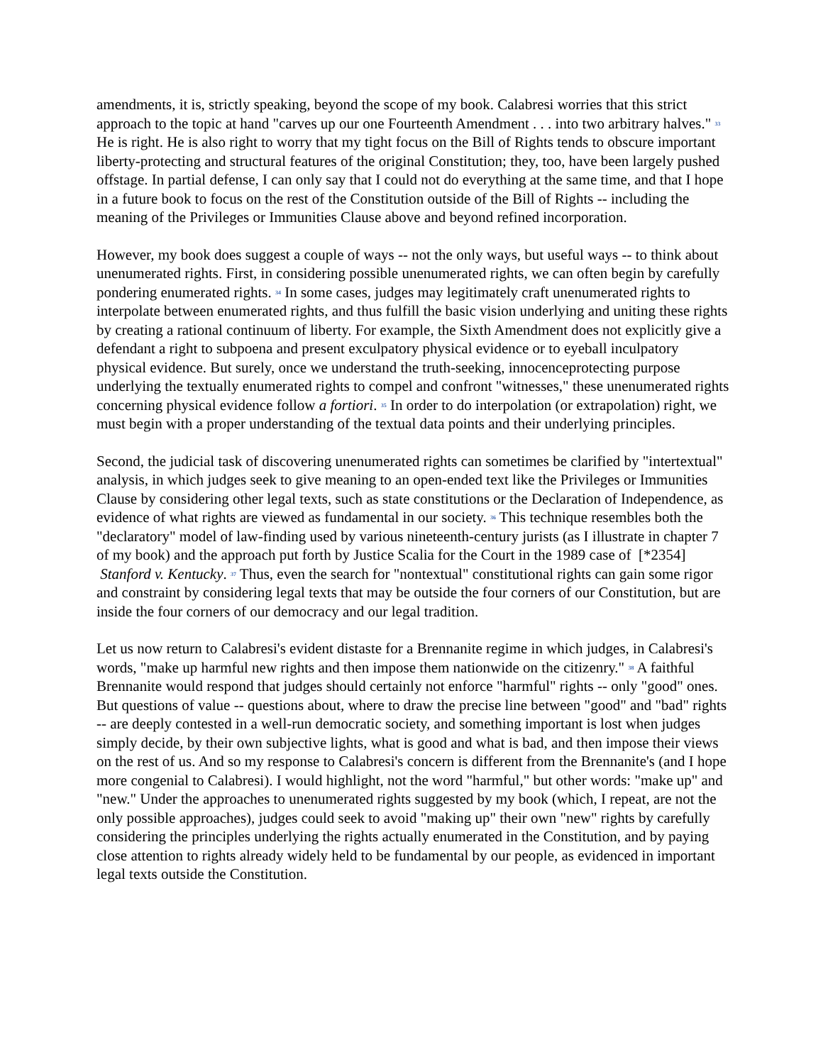amendments, it is, strictly speaking, beyond the scope of my book. Calabresi worries that this strict approach to the topic at hand "carves up our one Fourteenth Amendment . . . into two arbitrary halves." <sup>33</sup> He is right. He is also right to worry that my tight focus on the Bill of Rights tends to obscure important liberty-protecting and structural features of the original Constitution; they, too, have been largely pushed offstage. In partial defense, I can only say that I could not do everything at the same time, and that I hope in a future book to focus on the rest of the Constitution outside of the Bill of Rights -- including the meaning of the Privileges or Immunities Clause above and beyond refined incorporation.
However, my book does suggest a couple of ways -- not the only ways, but useful ways -- to think about unenumerated rights. First, in considering possible unenumerated rights, we can often begin by carefully pondering enumerated rights. <sup>34</sup> In some cases, judges may legitimately craft unenumerated rights to interpolate between enumerated rights, and thus fulfill the basic vision underlying and uniting these rights by creating a rational continuum of liberty. For example, the Sixth Amendment does not explicitly give a defendant a right to subpoena and present exculpatory physical evidence or to eyeball inculpatory physical evidence. But surely, once we understand the truth-seeking, innocenceprotecting purpose underlying the textually enumerated rights to compel and confront "witnesses," these unenumerated rights concerning physical evidence follow a fortiori. <sup>35</sup> In order to do interpolation (or extrapolation) right, we must begin with a proper understanding of the textual data points and their underlying principles.
Second, the judicial task of discovering unenumerated rights can sometimes be clarified by "intertextual" analysis, in which judges seek to give meaning to an open-ended text like the Privileges or Immunities Clause by considering other legal texts, such as state constitutions or the Declaration of Independence, as evidence of what rights are viewed as fundamental in our society. <sup>36</sup> This technique resembles both the "declaratory" model of law-finding used by various nineteenth-century jurists (as I illustrate in chapter 7 of my book) and the approach put forth by Justice Scalia for the Court in the 1989 case of [*2354] Stanford v. Kentucky. <sup>37</sup> Thus, even the search for "nontextual" constitutional rights can gain some rigor and constraint by considering legal texts that may be outside the four corners of our Constitution, but are inside the four corners of our democracy and our legal tradition.
Let us now return to Calabresi's evident distaste for a Brennanite regime in which judges, in Calabresi's words, "make up harmful new rights and then impose them nationwide on the citizenry." <sup>38</sup> A faithful Brennanite would respond that judges should certainly not enforce "harmful" rights -- only "good" ones. But questions of value -- questions about, where to draw the precise line between "good" and "bad" rights -- are deeply contested in a well-run democratic society, and something important is lost when judges simply decide, by their own subjective lights, what is good and what is bad, and then impose their views on the rest of us. And so my response to Calabresi's concern is different from the Brennanite's (and I hope more congenial to Calabresi). I would highlight, not the word "harmful," but other words: "make up" and "new." Under the approaches to unenumerated rights suggested by my book (which, I repeat, are not the only possible approaches), judges could seek to avoid "making up" their own "new" rights by carefully considering the principles underlying the rights actually enumerated in the Constitution, and by paying close attention to rights already widely held to be fundamental by our people, as evidenced in important legal texts outside the Constitution.